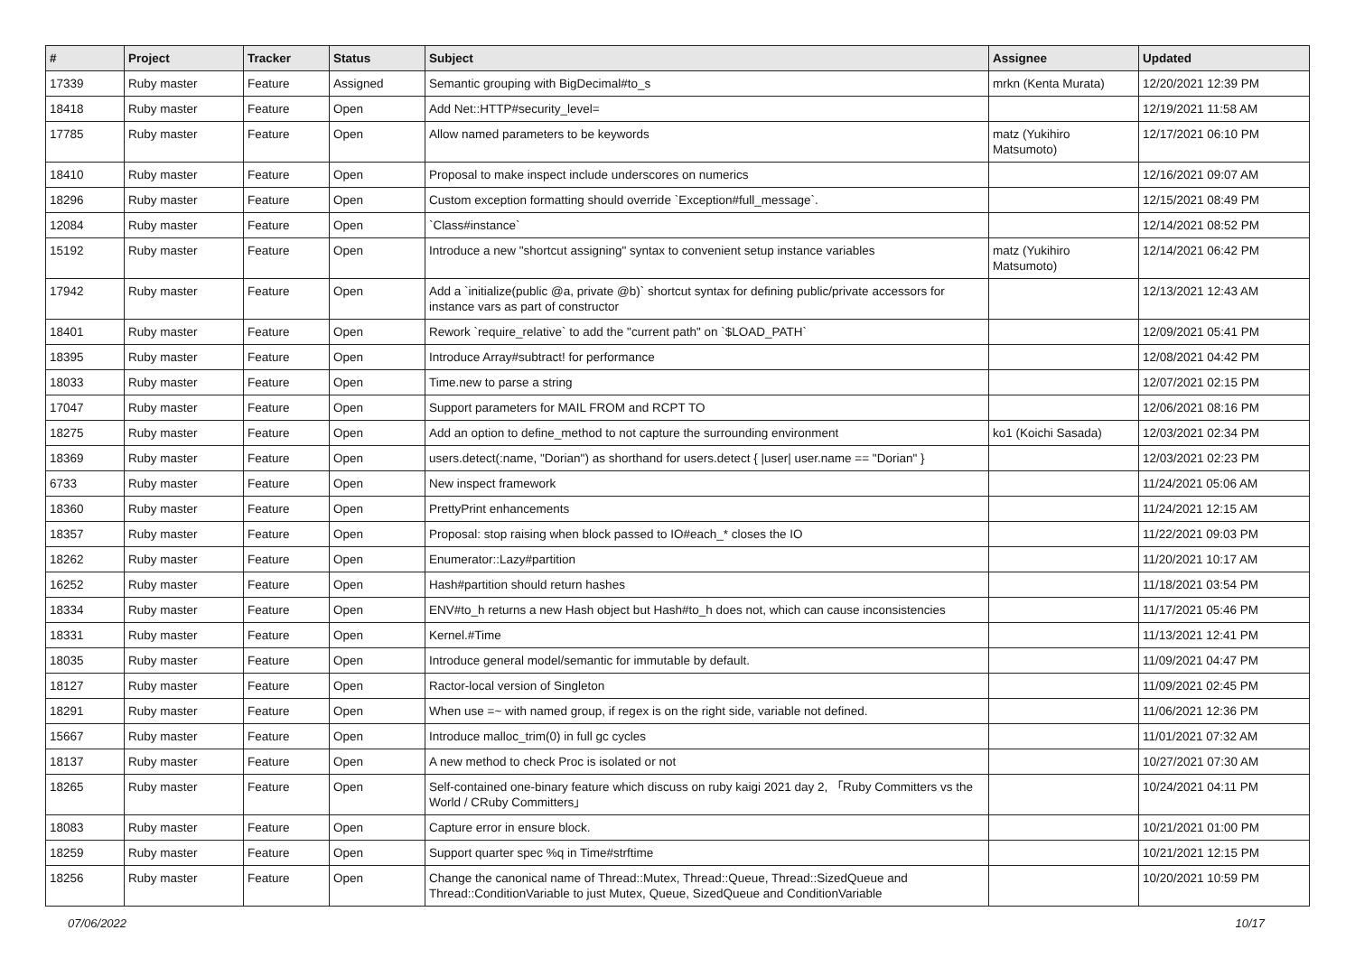| # | Project | Tracker | Status | Subject | Assignee | Updated |
| --- | --- | --- | --- | --- | --- | --- |
| 17339 | Ruby master | Feature | Assigned | Semantic grouping with BigDecimal#to_s | mrkn (Kenta Murata) | 12/20/2021 12:39 PM |
| 18418 | Ruby master | Feature | Open | Add Net::HTTP#security_level= | | 12/19/2021 11:58 AM |
| 17785 | Ruby master | Feature | Open | Allow named parameters to be keywords | matz (Yukihiro Matsumoto) | 12/17/2021 06:10 PM |
| 18410 | Ruby master | Feature | Open | Proposal to make inspect include underscores on numerics | | 12/16/2021 09:07 AM |
| 18296 | Ruby master | Feature | Open | Custom exception formatting should override `Exception#full_message`. | | 12/15/2021 08:49 PM |
| 12084 | Ruby master | Feature | Open | `Class#instance` | | 12/14/2021 08:52 PM |
| 15192 | Ruby master | Feature | Open | Introduce a new "shortcut assigning" syntax to convenient setup instance variables | matz (Yukihiro Matsumoto) | 12/14/2021 06:42 PM |
| 17942 | Ruby master | Feature | Open | Add a `initialize(public @a, private @b)` shortcut syntax for defining public/private accessors for instance vars as part of constructor | | 12/13/2021 12:43 AM |
| 18401 | Ruby master | Feature | Open | Rework `require_relative` to add the "current path" on `$LOAD_PATH` | | 12/09/2021 05:41 PM |
| 18395 | Ruby master | Feature | Open | Introduce Array#subtract! for performance | | 12/08/2021 04:42 PM |
| 18033 | Ruby master | Feature | Open | Time.new to parse a string | | 12/07/2021 02:15 PM |
| 17047 | Ruby master | Feature | Open | Support parameters for MAIL FROM and RCPT TO | | 12/06/2021 08:16 PM |
| 18275 | Ruby master | Feature | Open | Add an option to define_method to not capture the surrounding environment | ko1 (Koichi Sasada) | 12/03/2021 02:34 PM |
| 18369 | Ruby master | Feature | Open | users.detect(:name, "Dorian") as shorthand for users.detect { /user/ user.name == "Dorian" } | | 12/03/2021 02:23 PM |
| 6733 | Ruby master | Feature | Open | New inspect framework | | 11/24/2021 05:06 AM |
| 18360 | Ruby master | Feature | Open | PrettyPrint enhancements | | 11/24/2021 12:15 AM |
| 18357 | Ruby master | Feature | Open | Proposal: stop raising when block passed to IO#each_* closes the IO | | 11/22/2021 09:03 PM |
| 18262 | Ruby master | Feature | Open | Enumerator::Lazy#partition | | 11/20/2021 10:17 AM |
| 16252 | Ruby master | Feature | Open | Hash#partition should return hashes | | 11/18/2021 03:54 PM |
| 18334 | Ruby master | Feature | Open | ENV#to_h returns a new Hash object but Hash#to_h does not, which can cause inconsistencies | | 11/17/2021 05:46 PM |
| 18331 | Ruby master | Feature | Open | Kernel.#Time | | 11/13/2021 12:41 PM |
| 18035 | Ruby master | Feature | Open | Introduce general model/semantic for immutable by default. | | 11/09/2021 04:47 PM |
| 18127 | Ruby master | Feature | Open | Ractor-local version of Singleton | | 11/09/2021 02:45 PM |
| 18291 | Ruby master | Feature | Open | When use =~ with named group, if regex is on the right side, variable not defined. | | 11/06/2021 12:36 PM |
| 15667 | Ruby master | Feature | Open | Introduce malloc_trim(0) in full gc cycles | | 11/01/2021 07:32 AM |
| 18137 | Ruby master | Feature | Open | A new method to check Proc is isolated or not | | 10/27/2021 07:30 AM |
| 18265 | Ruby master | Feature | Open | Self-contained one-binary feature which discuss on ruby kaigi 2021 day 2, 「Ruby Committers vs the World / CRuby Committers」 | | 10/24/2021 04:11 PM |
| 18083 | Ruby master | Feature | Open | Capture error in ensure block. | | 10/21/2021 01:00 PM |
| 18259 | Ruby master | Feature | Open | Support quarter spec %q in Time#strftime | | 10/21/2021 12:15 PM |
| 18256 | Ruby master | Feature | Open | Change the canonical name of Thread::Mutex, Thread::Queue, Thread::SizedQueue and Thread::ConditionVariable to just Mutex, Queue, SizedQueue and ConditionVariable | | 10/20/2021 10:59 PM |
07/06/2022 10/17